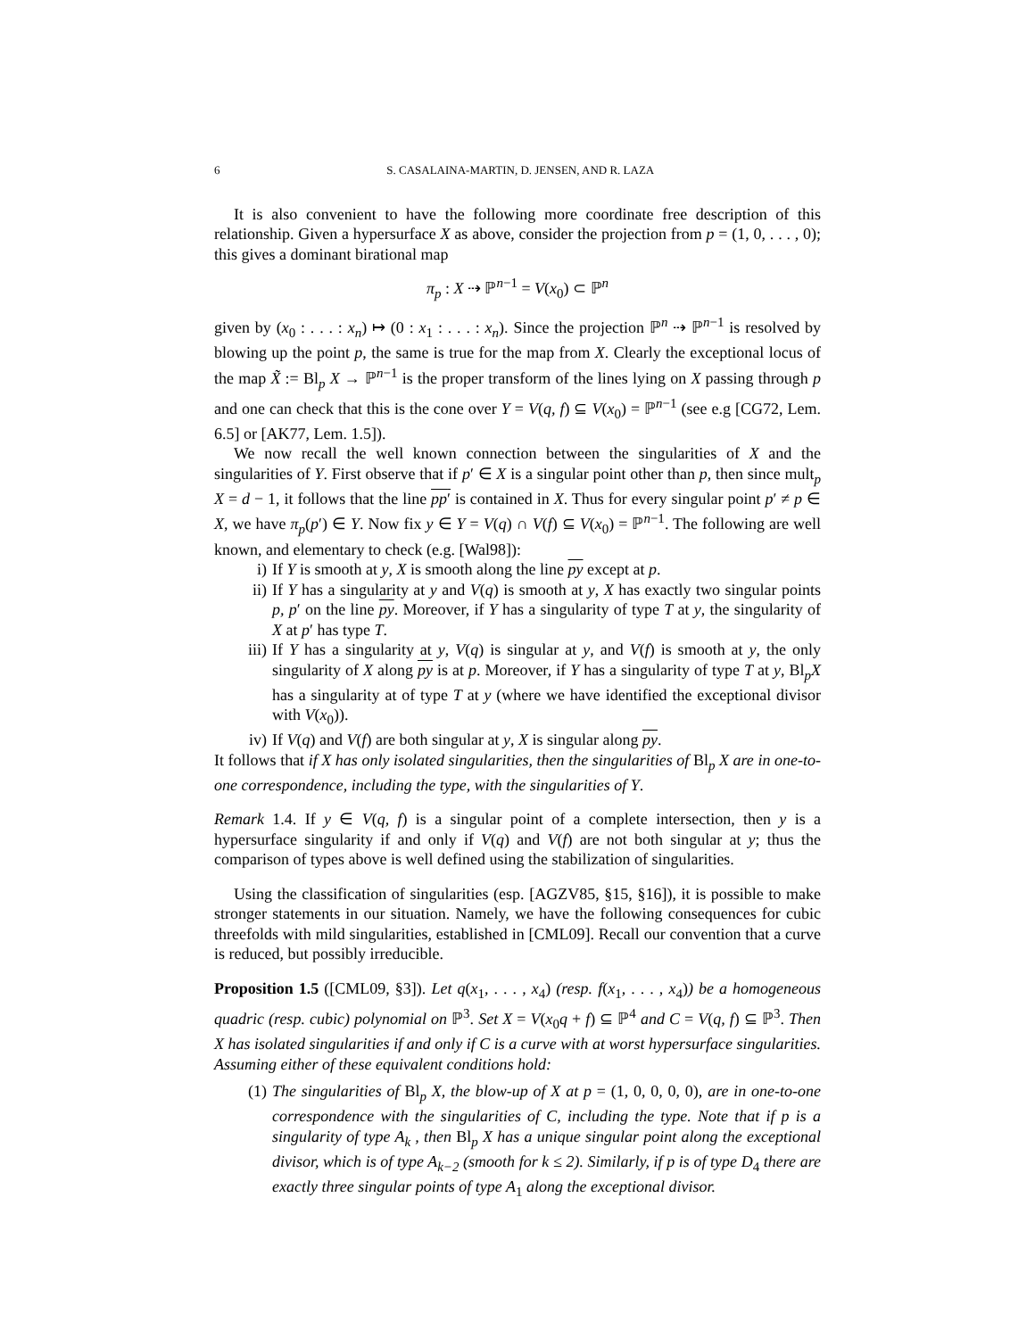6 S. CASALAINA-MARTIN, D. JENSEN, AND R. LAZA
It is also convenient to have the following more coordinate free description of this relationship. Given a hypersurface X as above, consider the projection from p = (1, 0, . . . , 0); this gives a dominant birational map
π<sub>p</sub> : X ⇢ ℙ<sup>n−1</sup> = V(x<sub>0</sub>) ⊂ ℙ<sup>n</sup>
given by (x<sub>0</sub> : . . . : x<sub>n</sub>) ↦ (0 : x<sub>1</sub> : . . . : x<sub>n</sub>). Since the projection ℙ<sup>n</sup> ⇢ ℙ<sup>n−1</sup> is resolved by blowing up the point p, the same is true for the map from X. Clearly the exceptional locus of the map X̃ := Bl<sub>p</sub> X → ℙ<sup>n−1</sup> is the proper transform of the lines lying on X passing through p and one can check that this is the cone over Y = V(q, f) ⊆ V(x<sub>0</sub>) = ℙ<sup>n−1</sup> (see e.g [CG72, Lem. 6.5] or [AK77, Lem. 1.5]).
We now recall the well known connection between the singularities of X and the singularities of Y. First observe that if p′ ∈ X is a singular point other than p, then since mult<sub>p</sub> X = d − 1, it follows that the line pp′ is contained in X. Thus for every singular point p′ ≠ p ∈ X, we have π<sub>p</sub>(p′) ∈ Y. Now fix y ∈ Y = V(q) ∩ V(f) ⊆ V(x<sub>0</sub>) = ℙ<sup>n−1</sup>. The following are well known, and elementary to check (e.g. [Wal98]):
i) If Y is smooth at y, X is smooth along the line py except at p.
ii) If Y has a singularity at y and V(q) is smooth at y, X has exactly two singular points p, p′ on the line py. Moreover, if Y has a singularity of type T at y, the singularity of X at p′ has type T.
iii) If Y has a singularity at y, V(q) is singular at y, and V(f) is smooth at y, the only singularity of X along py is at p. Moreover, if Y has a singularity of type T at y, Bl<sub>p</sub>X has a singularity at of type T at y (where we have identified the exceptional divisor with V(x<sub>0</sub>)).
iv) If V(q) and V(f) are both singular at y, X is singular along py.
It follows that if X has only isolated singularities, then the singularities of Bl<sub>p</sub> X are in one-to-one correspondence, including the type, with the singularities of Y.
Remark 1.4. If y ∈ V(q, f) is a singular point of a complete intersection, then y is a hypersurface singularity if and only if V(q) and V(f) are not both singular at y; thus the comparison of types above is well defined using the stabilization of singularities.
Using the classification of singularities (esp. [AGZV85, §15, §16]), it is possible to make stronger statements in our situation. Namely, we have the following consequences for cubic threefolds with mild singularities, established in [CML09]. Recall our convention that a curve is reduced, but possibly irreducible.
Proposition 1.5 ([CML09, §3]). Let q(x<sub>1</sub>, . . . , x<sub>4</sub>) (resp. f(x<sub>1</sub>, . . . , x<sub>4</sub>)) be a homogeneous quadric (resp. cubic) polynomial on ℙ<sup>3</sup>. Set X = V(x<sub>0</sub>q + f) ⊆ ℙ<sup>4</sup> and C = V(q, f) ⊆ ℙ<sup>3</sup>. Then X has isolated singularities if and only if C is a curve with at worst hypersurface singularities. Assuming either of these equivalent conditions hold:
(1) The singularities of Bl<sub>p</sub> X, the blow-up of X at p = (1, 0, 0, 0, 0), are in one-to-one correspondence with the singularities of C, including the type. Note that if p is a singularity of type A<sub>k</sub> , then Bl<sub>p</sub> X has a unique singular point along the exceptional divisor, which is of type A<sub>k−2</sub> (smooth for k ≤ 2). Similarly, if p is of type D<sub>4</sub> there are exactly three singular points of type A<sub>1</sub> along the exceptional divisor.